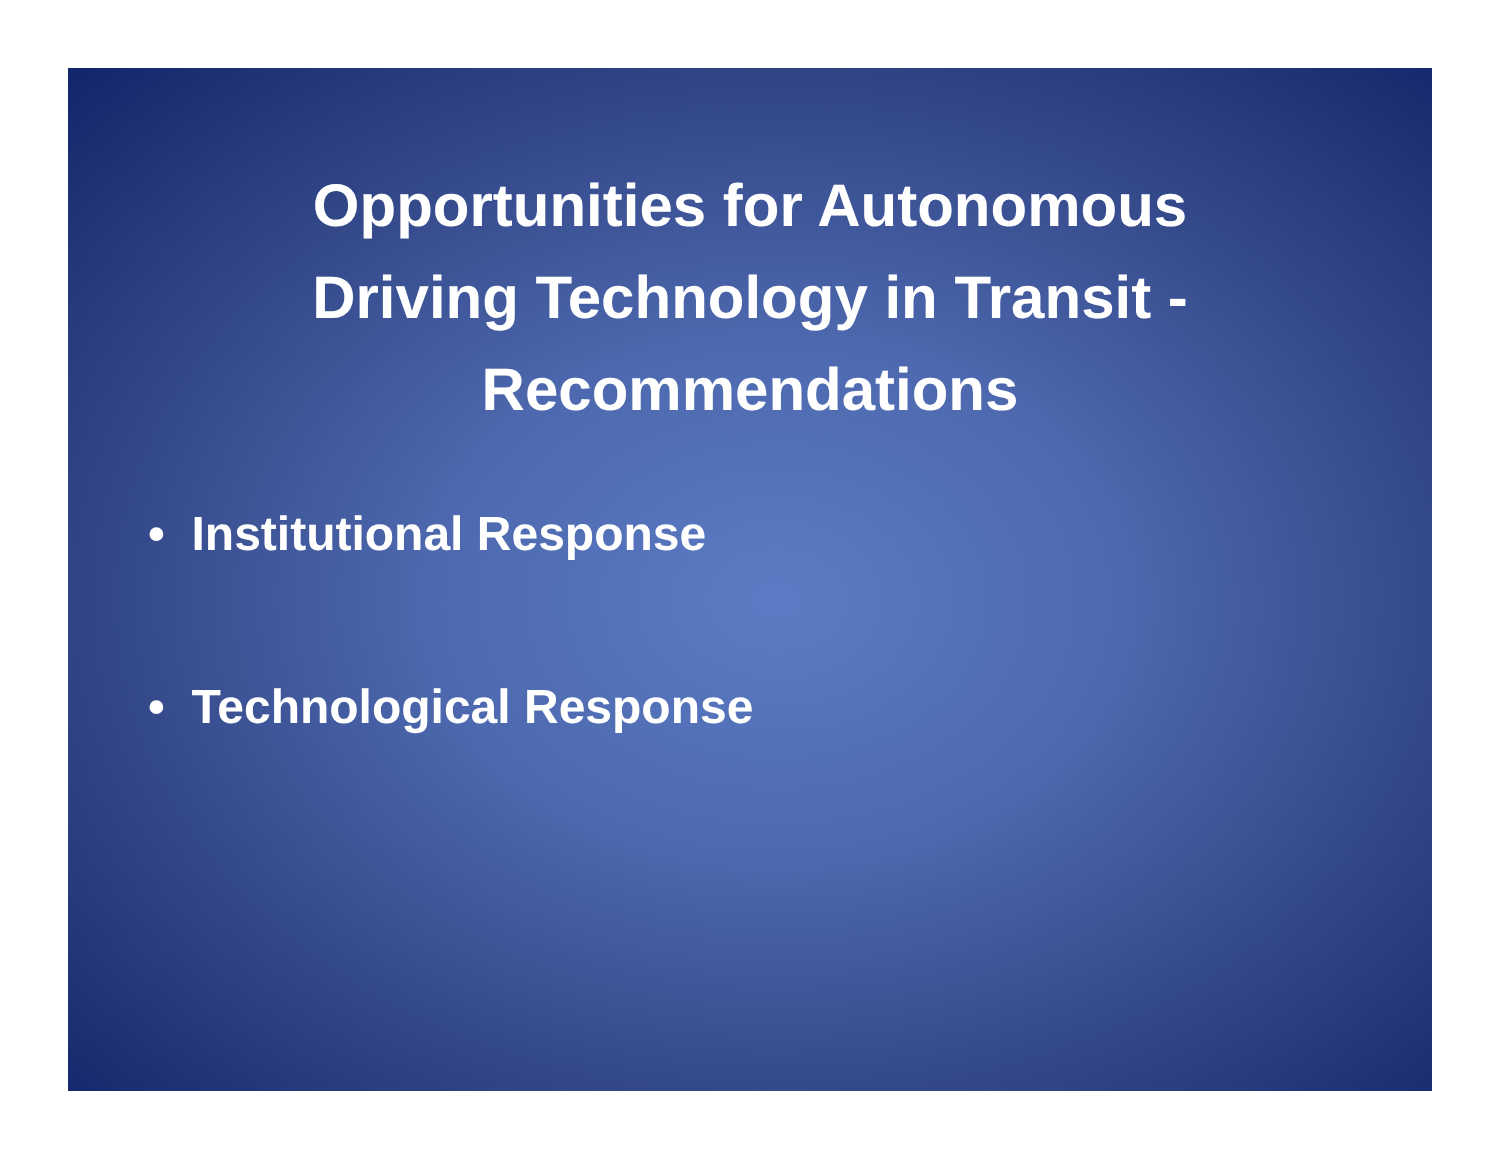Opportunities for Autonomous
Driving Technology in Transit -
Recommendations
• Institutional Response
• Technological Response